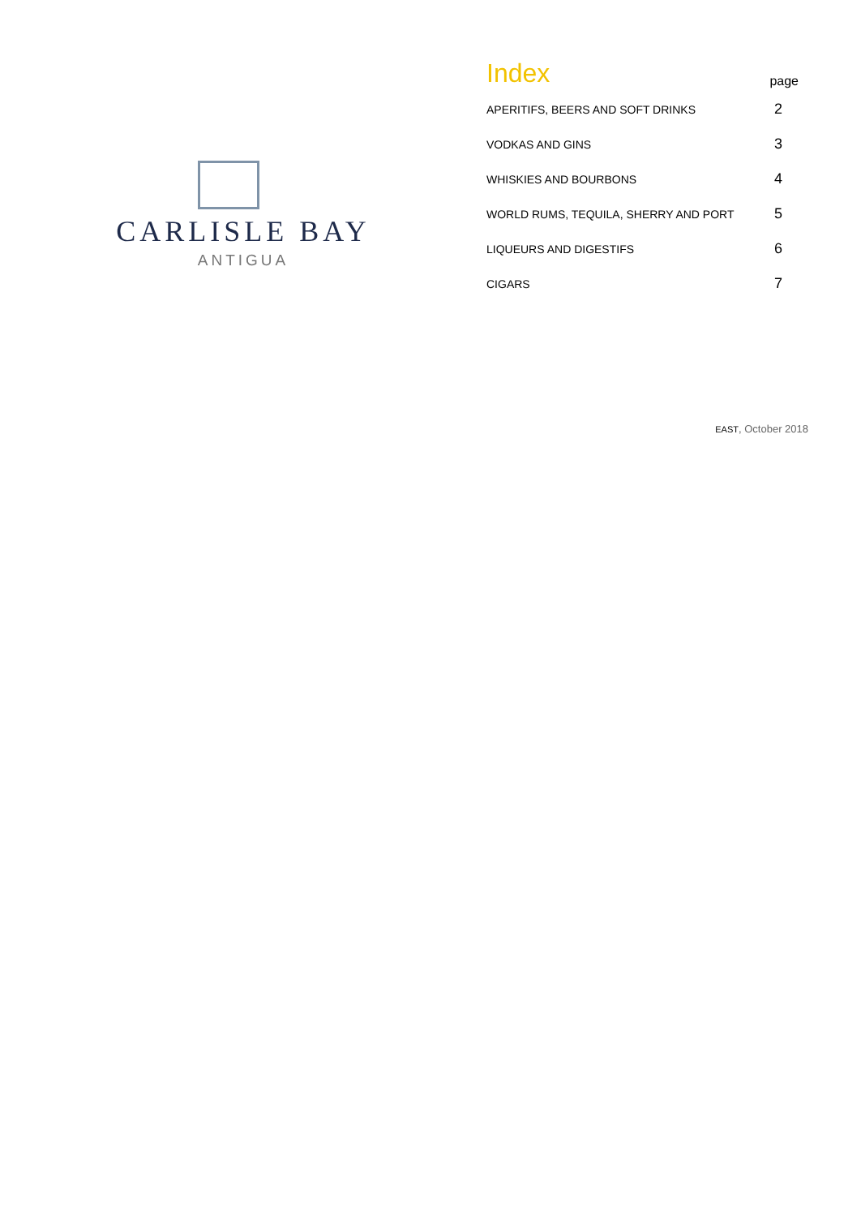CARLISLE BAY
ANTIGUA
| Index | page |
| --- | --- |
| APERITIFS, BEERS AND SOFT DRINKS | 2 |
| VODKAS AND GINS | 3 |
| WHISKIES AND BOURBONS | 4 |
| WORLD RUMS, TEQUILA, SHERRY AND PORT | 5 |
| LIQUEURS AND DIGESTIFS | 6 |
| CIGARS | 7 |
EAST, October 2018